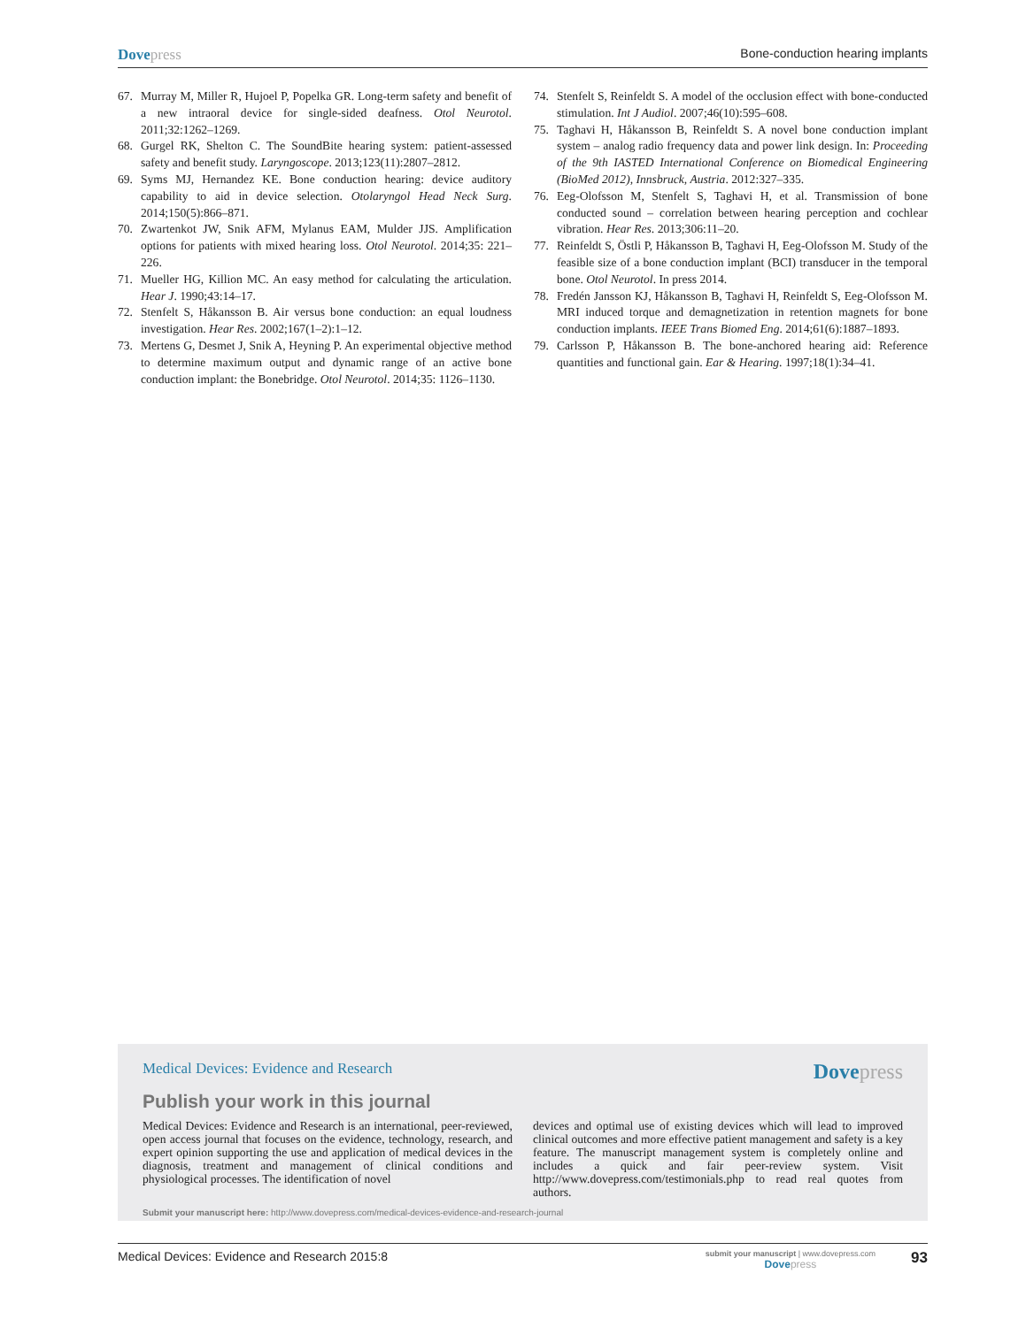Dovepress Bone-conduction hearing implants
67. Murray M, Miller R, Hujoel P, Popelka GR. Long-term safety and benefit of a new intraoral device for single-sided deafness. Otol Neurotol. 2011;32:1262–1269.
68. Gurgel RK, Shelton C. The SoundBite hearing system: patient-assessed safety and benefit study. Laryngoscope. 2013;123(11):2807–2812.
69. Syms MJ, Hernandez KE. Bone conduction hearing: device auditory capability to aid in device selection. Otolaryngol Head Neck Surg. 2014;150(5):866–871.
70. Zwartenkot JW, Snik AFM, Mylanus EAM, Mulder JJS. Amplification options for patients with mixed hearing loss. Otol Neurotol. 2014;35: 221–226.
71. Mueller HG, Killion MC. An easy method for calculating the articulation. Hear J. 1990;43:14–17.
72. Stenfelt S, Håkansson B. Air versus bone conduction: an equal loudness investigation. Hear Res. 2002;167(1–2):1–12.
73. Mertens G, Desmet J, Snik A, Heyning P. An experimental objective method to determine maximum output and dynamic range of an active bone conduction implant: the Bonebridge. Otol Neurotol. 2014;35: 1126–1130.
74. Stenfelt S, Reinfeldt S. A model of the occlusion effect with bone-conducted stimulation. Int J Audiol. 2007;46(10):595–608.
75. Taghavi H, Håkansson B, Reinfeldt S. A novel bone conduction implant system – analog radio frequency data and power link design. In: Proceeding of the 9th IASTED International Conference on Biomedical Engineering (BioMed 2012), Innsbruck, Austria. 2012:327–335.
76. Eeg-Olofsson M, Stenfelt S, Taghavi H, et al. Transmission of bone conducted sound – correlation between hearing perception and cochlear vibration. Hear Res. 2013;306:11–20.
77. Reinfeldt S, Östli P, Håkansson B, Taghavi H, Eeg-Olofsson M. Study of the feasible size of a bone conduction implant (BCI) transducer in the temporal bone. Otol Neurotol. In press 2014.
78. Fredén Jansson KJ, Håkansson B, Taghavi H, Reinfeldt S, Eeg-Olofsson M. MRI induced torque and demagnetization in retention magnets for bone conduction implants. IEEE Trans Biomed Eng. 2014;61(6):1887–1893.
79. Carlsson P, Håkansson B. The bone-anchored hearing aid: Reference quantities and functional gain. Ear & Hearing. 1997;18(1):34–41.
Medical Devices: Evidence and Research Dovepress
Publish your work in this journal
Medical Devices: Evidence and Research is an international, peer-reviewed, open access journal that focuses on the evidence, technology, research, and expert opinion supporting the use and application of medical devices in the diagnosis, treatment and management of clinical conditions and physiological processes. The identification of novel
devices and optimal use of existing devices which will lead to improved clinical outcomes and more effective patient management and safety is a key feature. The manuscript management system is completely online and includes a quick and fair peer-review system. Visit http://www.dovepress.com/testimonials.php to read real quotes from authors.
Submit your manuscript here: http://www.dovepress.com/medical-devices-evidence-and-research-journal
Medical Devices: Evidence and Research 2015:8 submit your manuscript | www.dovepress.com
Dovepress 93